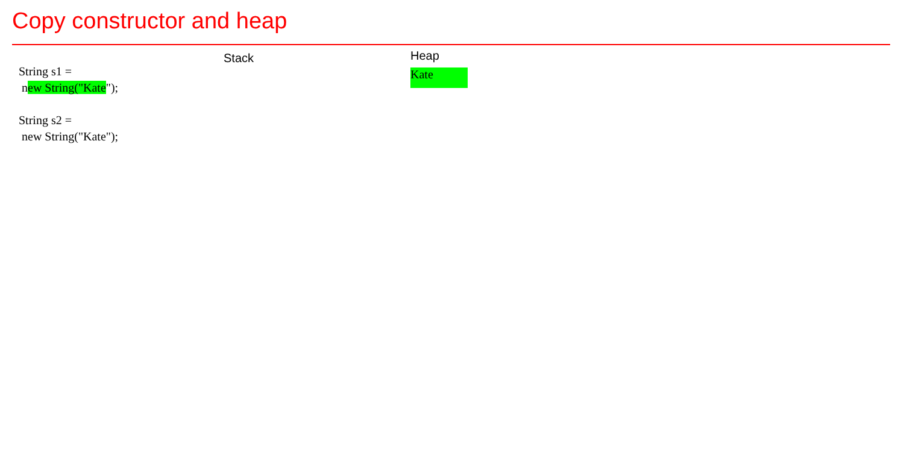Copy constructor and heap
String s1 =
new String("Kate");
String s2 =
new String("Kate");
Stack
Heap
Kate